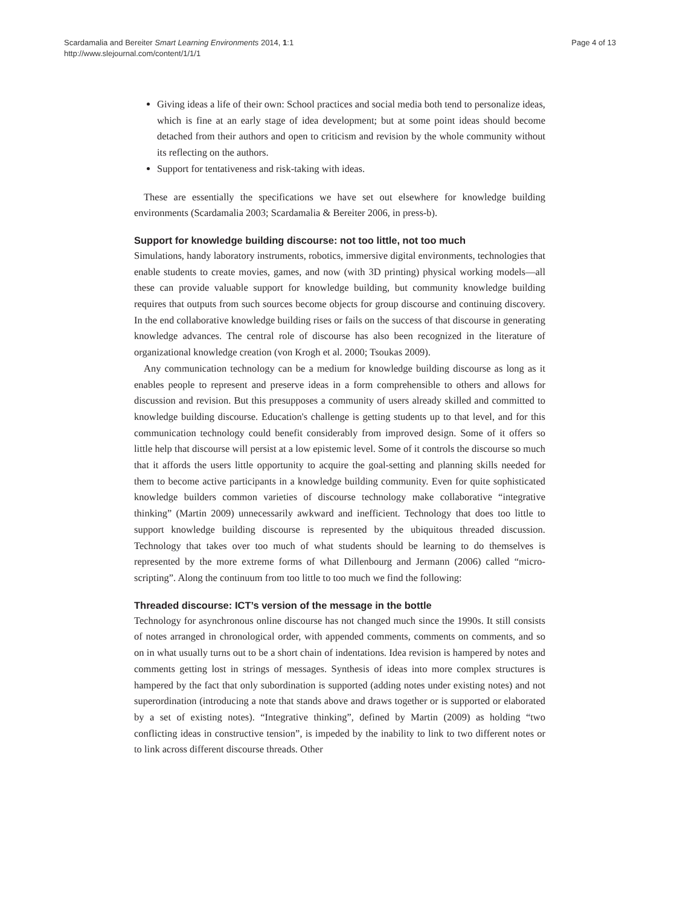Scardamalia and Bereiter Smart Learning Environments 2014, 1:1
http://www.slejournal.com/content/1/1/1
Page 4 of 13
Giving ideas a life of their own: School practices and social media both tend to personalize ideas, which is fine at an early stage of idea development; but at some point ideas should become detached from their authors and open to criticism and revision by the whole community without its reflecting on the authors.
Support for tentativeness and risk-taking with ideas.
These are essentially the specifications we have set out elsewhere for knowledge building environments (Scardamalia 2003; Scardamalia & Bereiter 2006, in press-b).
Support for knowledge building discourse: not too little, not too much
Simulations, handy laboratory instruments, robotics, immersive digital environments, technologies that enable students to create movies, games, and now (with 3D printing) physical working models—all these can provide valuable support for knowledge building, but community knowledge building requires that outputs from such sources become objects for group discourse and continuing discovery. In the end collaborative knowledge building rises or fails on the success of that discourse in generating knowledge advances. The central role of discourse has also been recognized in the literature of organizational knowledge creation (von Krogh et al. 2000; Tsoukas 2009).
Any communication technology can be a medium for knowledge building discourse as long as it enables people to represent and preserve ideas in a form comprehensible to others and allows for discussion and revision. But this presupposes a community of users already skilled and committed to knowledge building discourse. Education's challenge is getting students up to that level, and for this communication technology could benefit considerably from improved design. Some of it offers so little help that discourse will persist at a low epistemic level. Some of it controls the discourse so much that it affords the users little opportunity to acquire the goal-setting and planning skills needed for them to become active participants in a knowledge building community. Even for quite sophisticated knowledge builders common varieties of discourse technology make collaborative “integrative thinking” (Martin 2009) unnecessarily awkward and inefficient. Technology that does too little to support knowledge building discourse is represented by the ubiquitous threaded discussion. Technology that takes over too much of what students should be learning to do themselves is represented by the more extreme forms of what Dillenbourg and Jermann (2006) called “micro-scripting”. Along the continuum from too little to too much we find the following:
Threaded discourse: ICT’s version of the message in the bottle
Technology for asynchronous online discourse has not changed much since the 1990s. It still consists of notes arranged in chronological order, with appended comments, comments on comments, and so on in what usually turns out to be a short chain of indentations. Idea revision is hampered by notes and comments getting lost in strings of messages. Synthesis of ideas into more complex structures is hampered by the fact that only subordination is supported (adding notes under existing notes) and not superordination (introducing a note that stands above and draws together or is supported or elaborated by a set of existing notes). “Integrative thinking”, defined by Martin (2009) as holding “two conflicting ideas in constructive tension”, is impeded by the inability to link to two different notes or to link across different discourse threads. Other